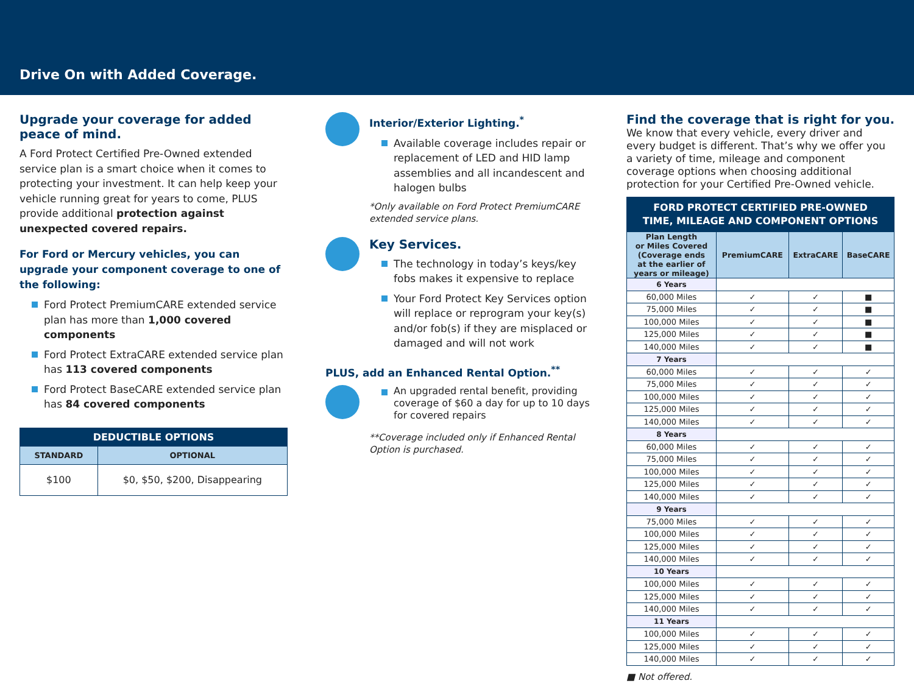Drive On with Added Coverage.
Upgrade your coverage for added
peace of mind.
A Ford Protect Certified Pre-Owned extended service plan is a smart choice when it comes to protecting your investment. It can help keep your vehicle running great for years to come, PLUS provide additional protection against unexpected covered repairs.
For Ford or Mercury vehicles, you can upgrade your component coverage to one of the following:
Ford Protect PremiumCARE extended service plan has more than 1,000 covered components
Ford Protect ExtraCARE extended service plan has 113 covered components
Ford Protect BaseCARE extended service plan has 84 covered components
| DEDUCTIBLE OPTIONS | |
| --- | --- |
| STANDARD | OPTIONAL |
| $100 | $0, $50, $200, Disappearing |
Interior/Exterior Lighting.<sup>*</sup>
Available coverage includes repair or replacement of LED and HID lamp assemblies and all incandescent and halogen bulbs
*Only available on Ford Protect PremiumCARE extended service plans.
Key Services.
The technology in today’s keys/key fobs makes it expensive to replace
Your Ford Protect Key Services option will replace or reprogram your key(s) and/or fob(s) if they are misplaced or damaged and will not work
PLUS, add an Enhanced Rental Option.<sup>**</sup>
An upgraded rental benefit, providing coverage of $60 a day for up to 10 days for covered repairs
**Coverage included only if Enhanced Rental Option is purchased.
Find the coverage that is right for you.
We know that every vehicle, every driver and every budget is different. That’s why we offer you a variety of time, mileage and component coverage options when choosing additional protection for your Certified Pre-Owned vehicle.
| FORD PROTECT CERTIFIED PRE-OWNED TIME, MILEAGE AND COMPONENT OPTIONS | | | |
| --- | --- | --- | --- |
| Plan Length or Miles Covered (Coverage ends at the earlier of years or mileage) | PremiumCARE | ExtraCARE | BaseCARE |
| 6 Years | | | |
| 60,000 Miles | ✓ | ✓ | ■ |
| 75,000 Miles | ✓ | ✓ | ■ |
| 100,000 Miles | ✓ | ✓ | ■ |
| 125,000 Miles | ✓ | ✓ | ■ |
| 140,000 Miles | ✓ | ✓ | ■ |
| 7 Years | | | |
| 60,000 Miles | ✓ | ✓ | ✓ |
| 75,000 Miles | ✓ | ✓ | ✓ |
| 100,000 Miles | ✓ | ✓ | ✓ |
| 125,000 Miles | ✓ | ✓ | ✓ |
| 140,000 Miles | ✓ | ✓ | ✓ |
| 8 Years | | | |
| 60,000 Miles | ✓ | ✓ | ✓ |
| 75,000 Miles | ✓ | ✓ | ✓ |
| 100,000 Miles | ✓ | ✓ | ✓ |
| 125,000 Miles | ✓ | ✓ | ✓ |
| 140,000 Miles | ✓ | ✓ | ✓ |
| 9 Years | | | |
| 75,000 Miles | ✓ | ✓ | ✓ |
| 100,000 Miles | ✓ | ✓ | ✓ |
| 125,000 Miles | ✓ | ✓ | ✓ |
| 140,000 Miles | ✓ | ✓ | ✓ |
| 10 Years | | | |
| 100,000 Miles | ✓ | ✓ | ✓ |
| 125,000 Miles | ✓ | ✓ | ✓ |
| 140,000 Miles | ✓ | ✓ | ✓ |
| 11 Years | | | |
| 100,000 Miles | ✓ | ✓ | ✓ |
| 125,000 Miles | ✓ | ✓ | ✓ |
| 140,000 Miles | ✓ | ✓ | ✓ |
■ Not offered.